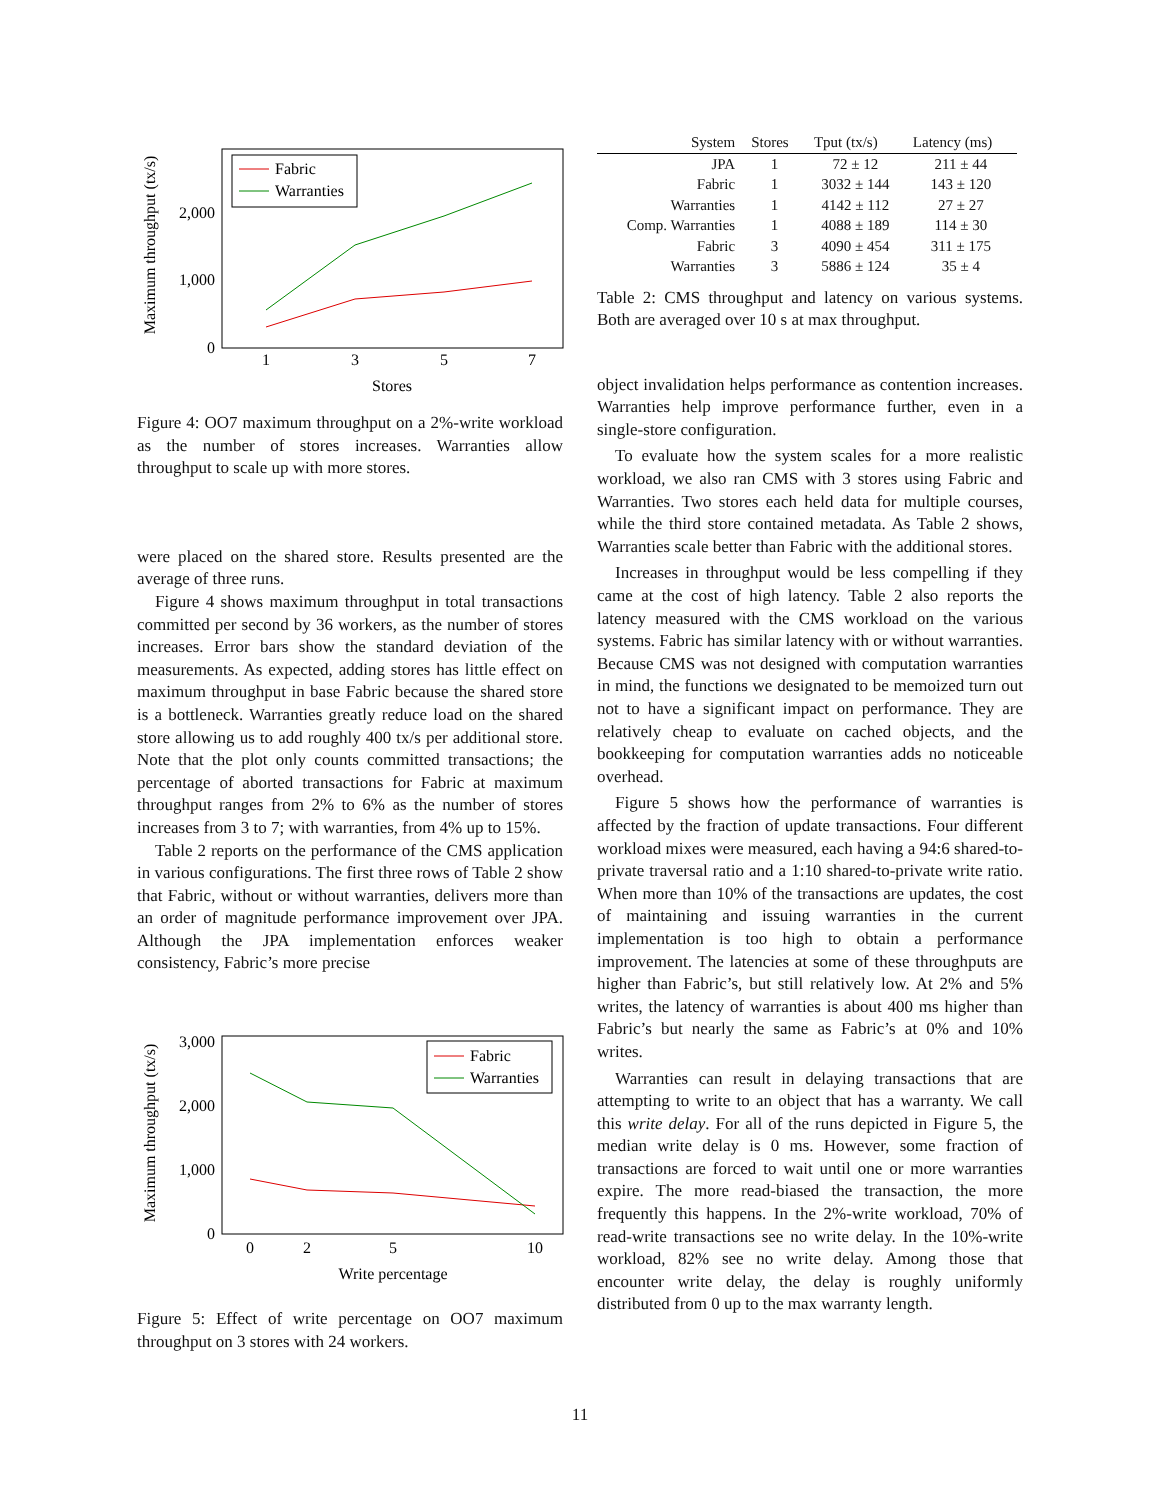Maximum throughput (tx/s)
0
1,000
2,000
1
3
5
7
Stores
Fabric
Warranties
Figure 4: OO7 maximum throughput on a 2%-write workload as the number of stores increases. Warranties allow throughput to scale up with more stores.
were placed on the shared store. Results presented are the average of three runs.
Figure 4 shows maximum throughput in total transactions committed per second by 36 workers, as the number of stores increases. Error bars show the standard deviation of the measurements. As expected, adding stores has little effect on maximum throughput in base Fabric because the shared store is a bottleneck. Warranties greatly reduce load on the shared store allowing us to add roughly 400 tx/s per additional store. Note that the plot only counts committed transactions; the percentage of aborted transactions for Fabric at maximum throughput ranges from 2% to 6% as the number of stores increases from 3 to 7; with warranties, from 4% up to 15%.
Table 2 reports on the performance of the CMS application in various configurations. The first three rows of Table 2 show that Fabric, without or without warranties, delivers more than an order of magnitude performance improvement over JPA. Although the JPA implementation enforces weaker consistency, Fabric’s more precise
Maximum throughput (tx/s)
0
1,000
2,000
3,000
0
2
5
10
Write percentage
Fabric
Warranties
Figure 5: Effect of write percentage on OO7 maximum throughput on 3 stores with 24 workers.
| System | Stores | Tput (tx/s) | Latency (ms) |
| --- | --- | --- | --- |
| JPA | 1 | 72 ± 12 | 211 ± 44 |
| Fabric | 1 | 3032 ± 144 | 143 ± 120 |
| Warranties | 1 | 4142 ± 112 | 27 ± 27 |
| Comp. Warranties | 1 | 4088 ± 189 | 114 ± 30 |
| Fabric | 3 | 4090 ± 454 | 311 ± 175 |
| Warranties | 3 | 5886 ± 124 | 35 ± 4 |
Table 2: CMS throughput and latency on various systems. Both are averaged over 10 s at max throughput.
object invalidation helps performance as contention increases. Warranties help improve performance further, even in a single-store configuration.
To evaluate how the system scales for a more realistic workload, we also ran CMS with 3 stores using Fabric and Warranties. Two stores each held data for multiple courses, while the third store contained metadata. As Table 2 shows, Warranties scale better than Fabric with the additional stores.
Increases in throughput would be less compelling if they came at the cost of high latency. Table 2 also reports the latency measured with the CMS workload on the various systems. Fabric has similar latency with or without warranties. Because CMS was not designed with computation warranties in mind, the functions we designated to be memoized turn out not to have a significant impact on performance. They are relatively cheap to evaluate on cached objects, and the bookkeeping for computation warranties adds no noticeable overhead.
Figure 5 shows how the performance of warranties is affected by the fraction of update transactions. Four different workload mixes were measured, each having a 94:6 shared-to-private traversal ratio and a 1:10 shared-to-private write ratio. When more than 10% of the transactions are updates, the cost of maintaining and issuing warranties in the current implementation is too high to obtain a performance improvement. The latencies at some of these throughputs are higher than Fabric’s, but still relatively low. At 2% and 5% writes, the latency of warranties is about 400 ms higher than Fabric’s but nearly the same as Fabric’s at 0% and 10% writes.
Warranties can result in delaying transactions that are attempting to write to an object that has a warranty. We call this write delay. For all of the runs depicted in Figure 5, the median write delay is 0 ms. However, some fraction of transactions are forced to wait until one or more warranties expire. The more read-biased the transaction, the more frequently this happens. In the 2%-write workload, 70% of read-write transactions see no write delay. In the 10%-write workload, 82% see no write delay. Among those that encounter write delay, the delay is roughly uniformly distributed from 0 up to the max warranty length.
11